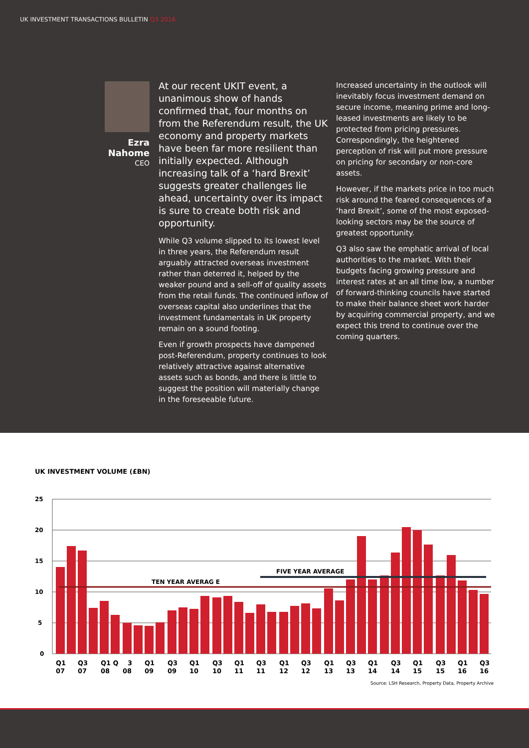UK INVESTMENT TRANSACTIONS BULLETIN Q3 2016
Ezra Nahome
CEO
At our recent UKIT event, a unanimous show of hands confirmed that, four months on from the Referendum result, the UK economy and property markets have been far more resilient than initially expected. Although increasing talk of a ‘hard Brexit’ suggests greater challenges lie ahead, uncertainty over its impact is sure to create both risk and opportunity.
While Q3 volume slipped to its lowest level in three years, the Referendum result arguably attracted overseas investment rather than deterred it, helped by the weaker pound and a sell-off of quality assets from the retail funds. The continued inflow of overseas capital also underlines that the investment fundamentals in UK property remain on a sound footing.
Even if growth prospects have dampened post-Referendum, property continues to look relatively attractive against alternative assets such as bonds, and there is little to suggest the position will materially change in the foreseeable future.
Increased uncertainty in the outlook will inevitably focus investment demand on secure income, meaning prime and long-leased investments are likely to be protected from pricing pressures. Correspondingly, the heightened perception of risk will put more pressure on pricing for secondary or non-core assets.
However, if the markets price in too much risk around the feared consequences of a ‘hard Brexit’, some of the most exposed-looking sectors may be the source of greatest opportunity.
Q3 also saw the emphatic arrival of local authorities to the market. With their budgets facing growing pressure and interest rates at an all time low, a number of forward-thinking councils have started to make their balance sheet work harder by acquiring commercial property, and we expect this trend to continue over the coming quarters.
UK INVESTMENT VOLUME (£BN)
25
20
15
10
5
0
TEN YEAR AVERAG E
FIVE YEAR AVERAGE
Q1
Q3
Q1 Q
3
Q1
Q3
Q1
Q3
Q1
Q3
Q1
Q3
Q1
Q3
Q1
Q3
Q1
Q3
Q1
Q3
07
07
08
08
09
09
10
10
11
11
12
12
13
13
14
14
15
15
16
16
Source: LSH Research, Property Data, Property Archive